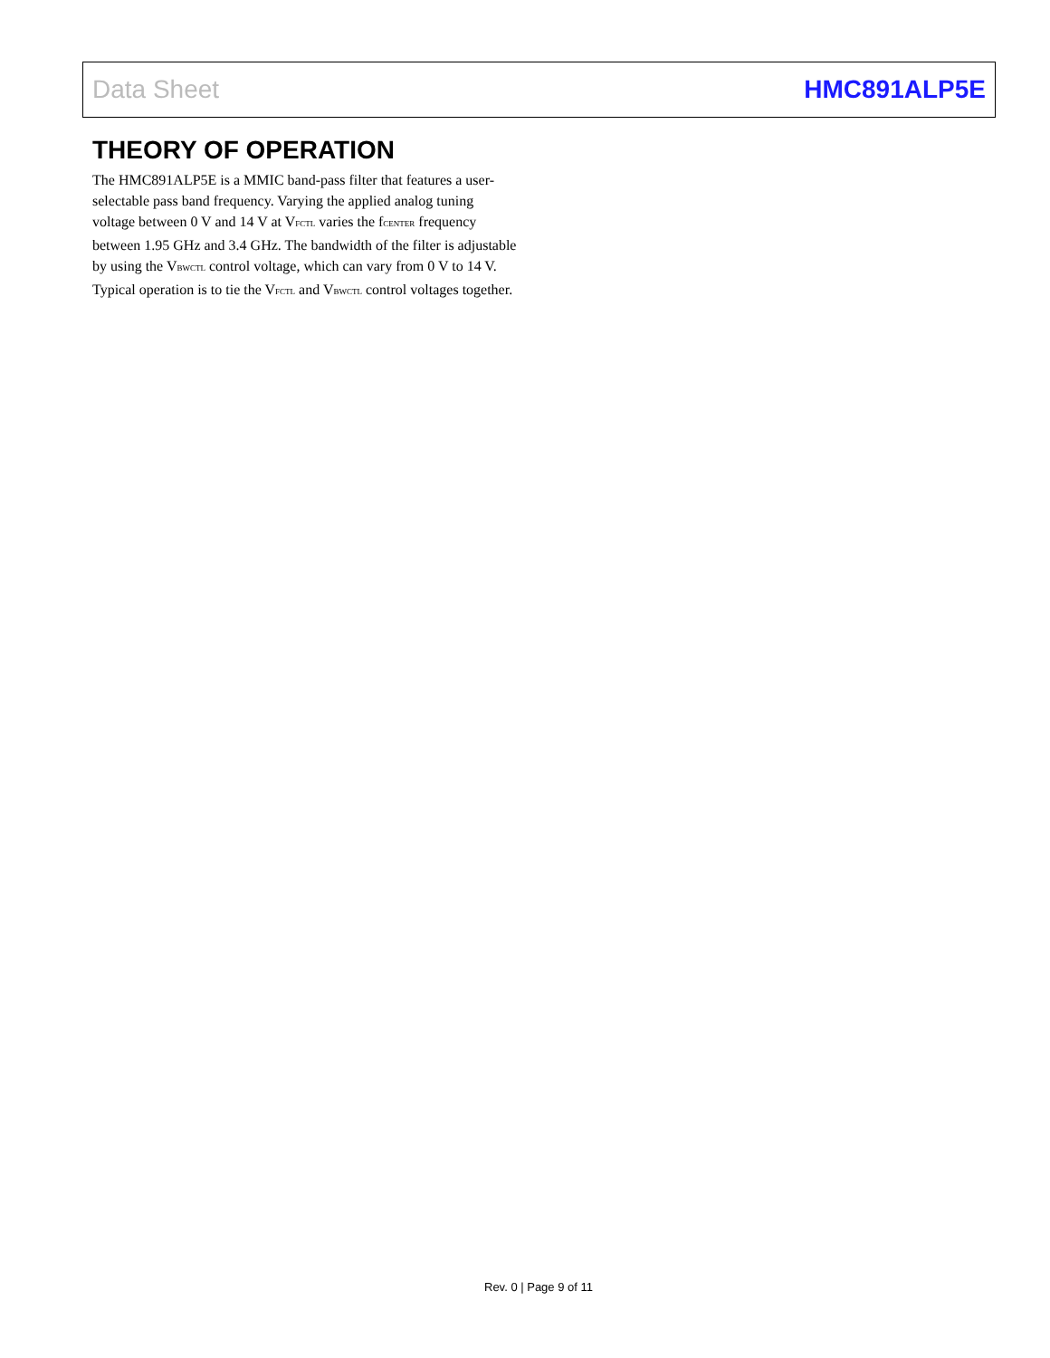Data Sheet HMC891ALP5E
THEORY OF OPERATION
The HMC891ALP5E is a MMIC band-pass filter that features a user-selectable pass band frequency. Varying the applied analog tuning voltage between 0 V and 14 V at V<sub>FCTL</sub> varies the f<sub>CENTER</sub> frequency between 1.95 GHz and 3.4 GHz. The bandwidth of the filter is adjustable by using the V<sub>BWCTL</sub> control voltage, which can vary from 0 V to 14 V. Typical operation is to tie the V<sub>FCTL</sub> and V<sub>BWCTL</sub> control voltages together.
Rev. 0 | Page 9 of 11